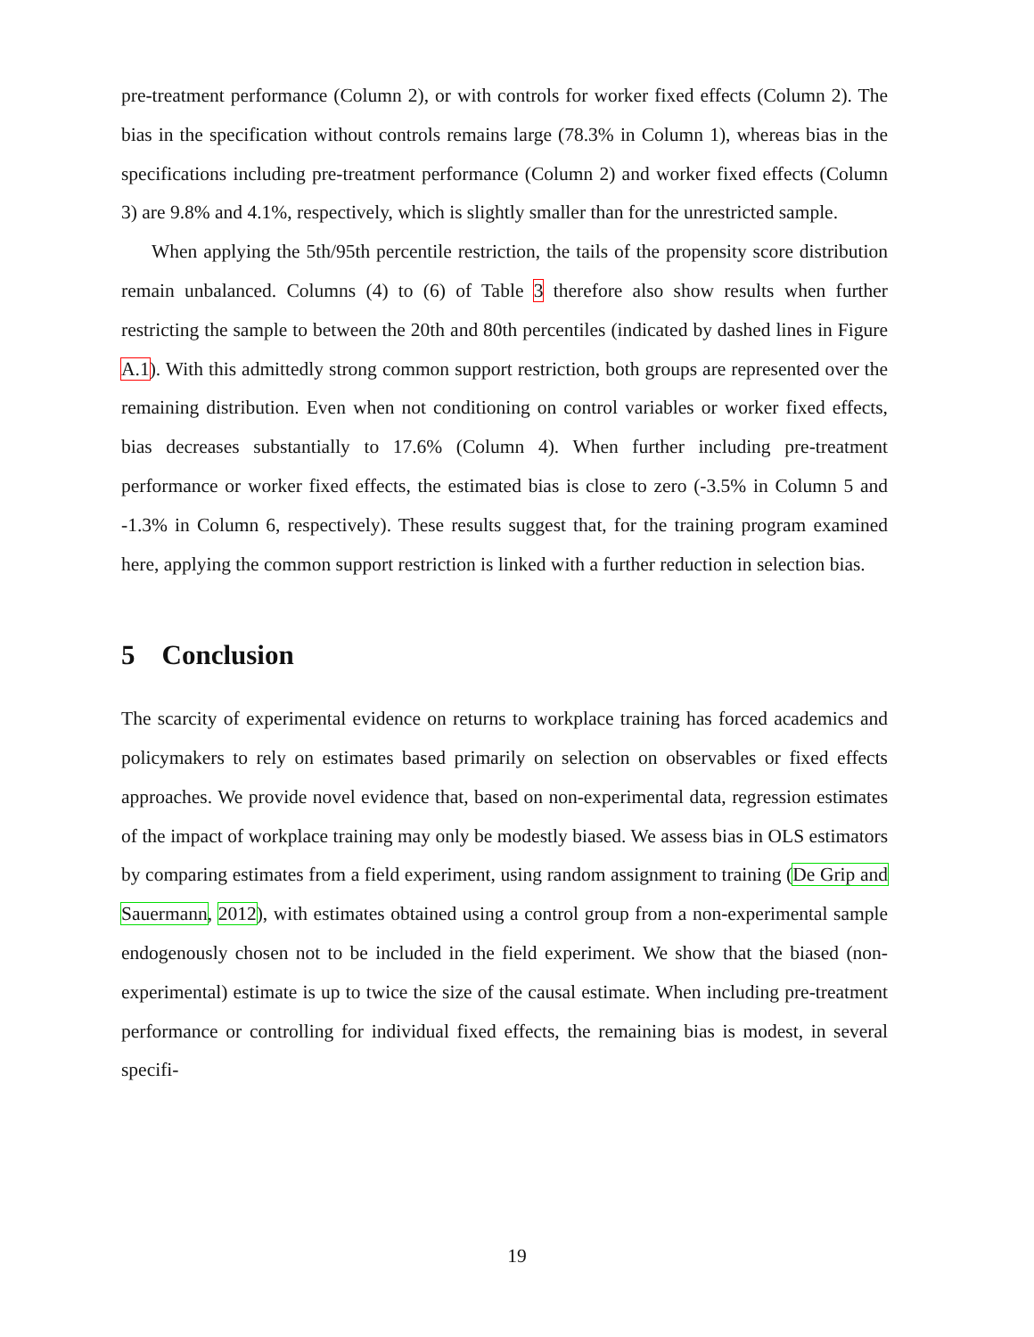pre-treatment performance (Column 2), or with controls for worker fixed effects (Column 2). The bias in the specification without controls remains large (78.3% in Column 1), whereas bias in the specifications including pre-treatment performance (Column 2) and worker fixed effects (Column 3) are 9.8% and 4.1%, respectively, which is slightly smaller than for the unrestricted sample.
When applying the 5th/95th percentile restriction, the tails of the propensity score distribution remain unbalanced. Columns (4) to (6) of Table 3 therefore also show results when further restricting the sample to between the 20th and 80th percentiles (indicated by dashed lines in Figure A.1). With this admittedly strong common support restriction, both groups are represented over the remaining distribution. Even when not conditioning on control variables or worker fixed effects, bias decreases substantially to 17.6% (Column 4). When further including pre-treatment performance or worker fixed effects, the estimated bias is close to zero (-3.5% in Column 5 and -1.3% in Column 6, respectively). These results suggest that, for the training program examined here, applying the common support restriction is linked with a further reduction in selection bias.
5 Conclusion
The scarcity of experimental evidence on returns to workplace training has forced academics and policymakers to rely on estimates based primarily on selection on observables or fixed effects approaches. We provide novel evidence that, based on non-experimental data, regression estimates of the impact of workplace training may only be modestly biased. We assess bias in OLS estimators by comparing estimates from a field experiment, using random assignment to training (De Grip and Sauermann, 2012), with estimates obtained using a control group from a non-experimental sample endogenously chosen not to be included in the field experiment. We show that the biased (non-experimental) estimate is up to twice the size of the causal estimate. When including pre-treatment performance or controlling for individual fixed effects, the remaining bias is modest, in several specifi-
19